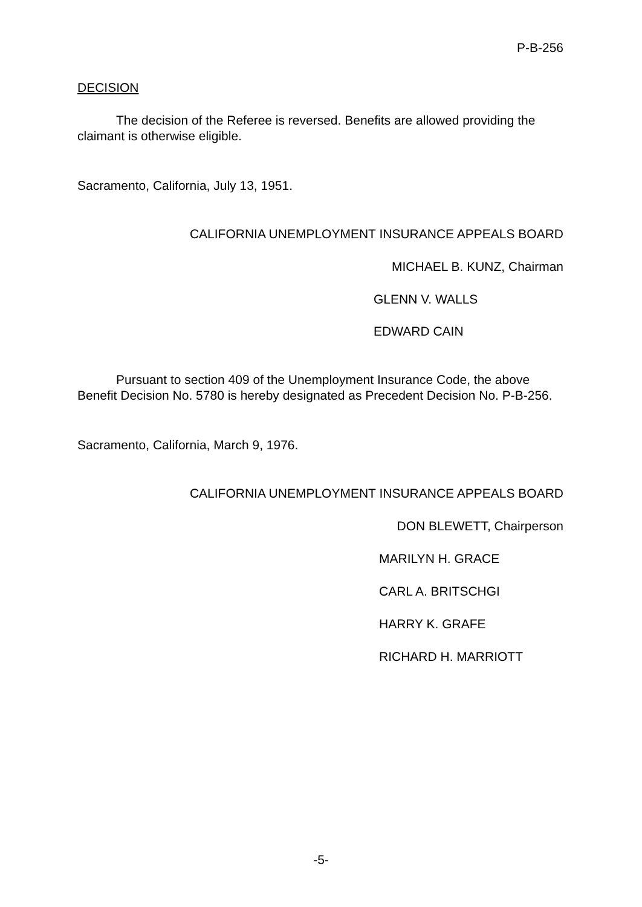P-B-256
DECISION
The decision of the Referee is reversed. Benefits are allowed providing the claimant is otherwise eligible.
Sacramento, California, July 13, 1951.
CALIFORNIA UNEMPLOYMENT INSURANCE APPEALS BOARD
MICHAEL B. KUNZ, Chairman
GLENN V. WALLS
EDWARD CAIN
Pursuant to section 409 of the Unemployment Insurance Code, the above Benefit Decision No. 5780 is hereby designated as Precedent Decision No. P-B-256.
Sacramento, California, March 9, 1976.
CALIFORNIA UNEMPLOYMENT INSURANCE APPEALS BOARD
DON BLEWETT, Chairperson
MARILYN H. GRACE
CARL A. BRITSCHGI
HARRY K. GRAFE
RICHARD H. MARRIOTT
-5-